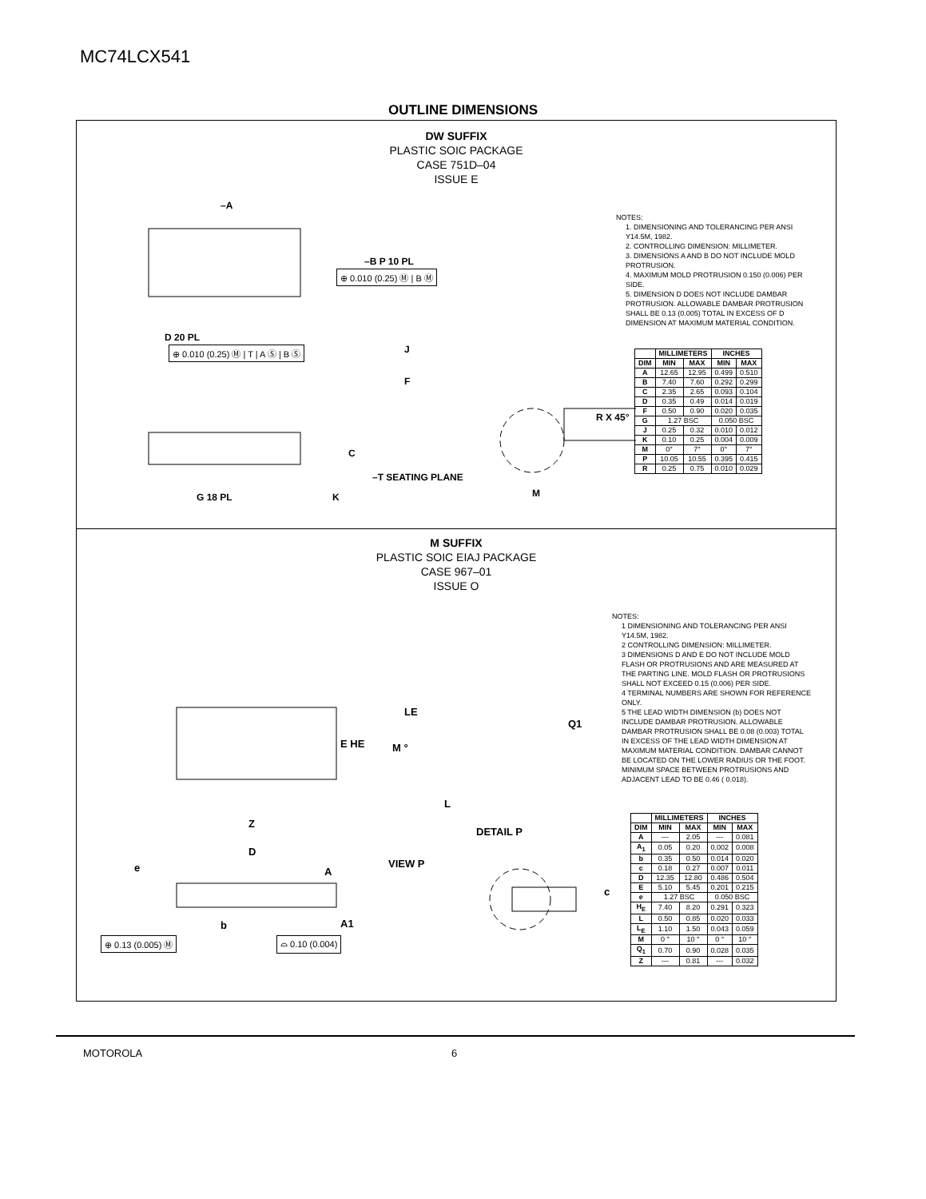MC74LCX541
OUTLINE DIMENSIONS
DW SUFFIX
PLASTIC SOIC PACKAGE
CASE 751D–04
ISSUE E
–A
–B P 10 PL
D 20 PL
J
F
R X 45°
C
–T SEATING PLANE
G 18 PL
K
M
⊕ 0.010 (0.25) Ⓜ | B Ⓜ
⊕ 0.010 (0.25) Ⓜ | T | A Ⓢ | B Ⓢ
NOTES:
1. DIMENSIONING AND TOLERANCING PER ANSI Y14.5M, 1982.
2. CONTROLLING DIMENSION: MILLIMETER.
3. DIMENSIONS A AND B DO NOT INCLUDE MOLD PROTRUSION.
4. MAXIMUM MOLD PROTRUSION 0.150 (0.006) PER SIDE.
5. DIMENSION D DOES NOT INCLUDE DAMBAR PROTRUSION. ALLOWABLE DAMBAR PROTRUSION SHALL BE 0.13 (0.005) TOTAL IN EXCESS OF D DIMENSION AT MAXIMUM MATERIAL CONDITION.
| | MILLIMETERS | | INCHES | |
| --- | --- | --- | --- | --- |
| DIM | MIN | MAX | MIN | MAX |
| A | 12.65 | 12.95 | 0.499 | 0.510 |
| B | 7.40 | 7.60 | 0.292 | 0.299 |
| C | 2.35 | 2.65 | 0.093 | 0.104 |
| D | 0.35 | 0.49 | 0.014 | 0.019 |
| F | 0.50 | 0.90 | 0.020 | 0.035 |
| G | 1.27 BSC | | 0.050 BSC | |
| J | 0.25 | 0.32 | 0.010 | 0.012 |
| K | 0.10 | 0.25 | 0.004 | 0.009 |
| M | 0° | 7° | 0° | 7° |
| P | 10.05 | 10.55 | 0.395 | 0.415 |
| R | 0.25 | 0.75 | 0.010 | 0.029 |
M SUFFIX
PLASTIC SOIC EIAJ PACKAGE
CASE 967–01
ISSUE O
E HE
Z
D
LE
Q1
M °
L
DETAIL P
VIEW P
e
A
A1
b
c
⊕ 0.13 (0.005) Ⓜ ⌓ 0.10 (0.004)
NOTES:
1 DIMENSIONING AND TOLERANCING PER ANSI Y14.5M, 1982.
2 CONTROLLING DIMENSION: MILLIMETER.
3 DIMENSIONS D AND E DO NOT INCLUDE MOLD FLASH OR PROTRUSIONS AND ARE MEASURED AT THE PARTING LINE. MOLD FLASH OR PROTRUSIONS SHALL NOT EXCEED 0.15 (0.006) PER SIDE.
4 TERMINAL NUMBERS ARE SHOWN FOR REFERENCE ONLY.
5 THE LEAD WIDTH DIMENSION (b) DOES NOT INCLUDE DAMBAR PROTRUSION. ALLOWABLE DAMBAR PROTRUSION SHALL BE 0.08 (0.003) TOTAL IN EXCESS OF THE LEAD WIDTH DIMENSION AT MAXIMUM MATERIAL CONDITION. DAMBAR CANNOT BE LOCATED ON THE LOWER RADIUS OR THE FOOT. MINIMUM SPACE BETWEEN PROTRUSIONS AND ADJACENT LEAD TO BE 0.46 ( 0.018).
| | MILLIMETERS | | INCHES | |
| --- | --- | --- | --- | --- |
| DIM | MIN | MAX | MIN | MAX |
| A | --- | 2.05 | --- | 0.081 |
| A<sub>1</sub> | 0.05 | 0.20 | 0.002 | 0.008 |
| b | 0.35 | 0.50 | 0.014 | 0.020 |
| c | 0.18 | 0.27 | 0.007 | 0.011 |
| D | 12.35 | 12.80 | 0.486 | 0.504 |
| E | 5.10 | 5.45 | 0.201 | 0.215 |
| e | 1.27 BSC | | 0.050 BSC | |
| H<sub>E</sub> | 7.40 | 8.20 | 0.291 | 0.323 |
| L | 0.50 | 0.85 | 0.020 | 0.033 |
| L<sub>E</sub> | 1.10 | 1.50 | 0.043 | 0.059 |
| M | 0 ° | 10 ° | 0 ° | 10 ° |
| Q<sub>1</sub> | 0.70 | 0.90 | 0.028 | 0.035 |
| Z | --- | 0.81 | --- | 0.032 |
MOTOROLA 6